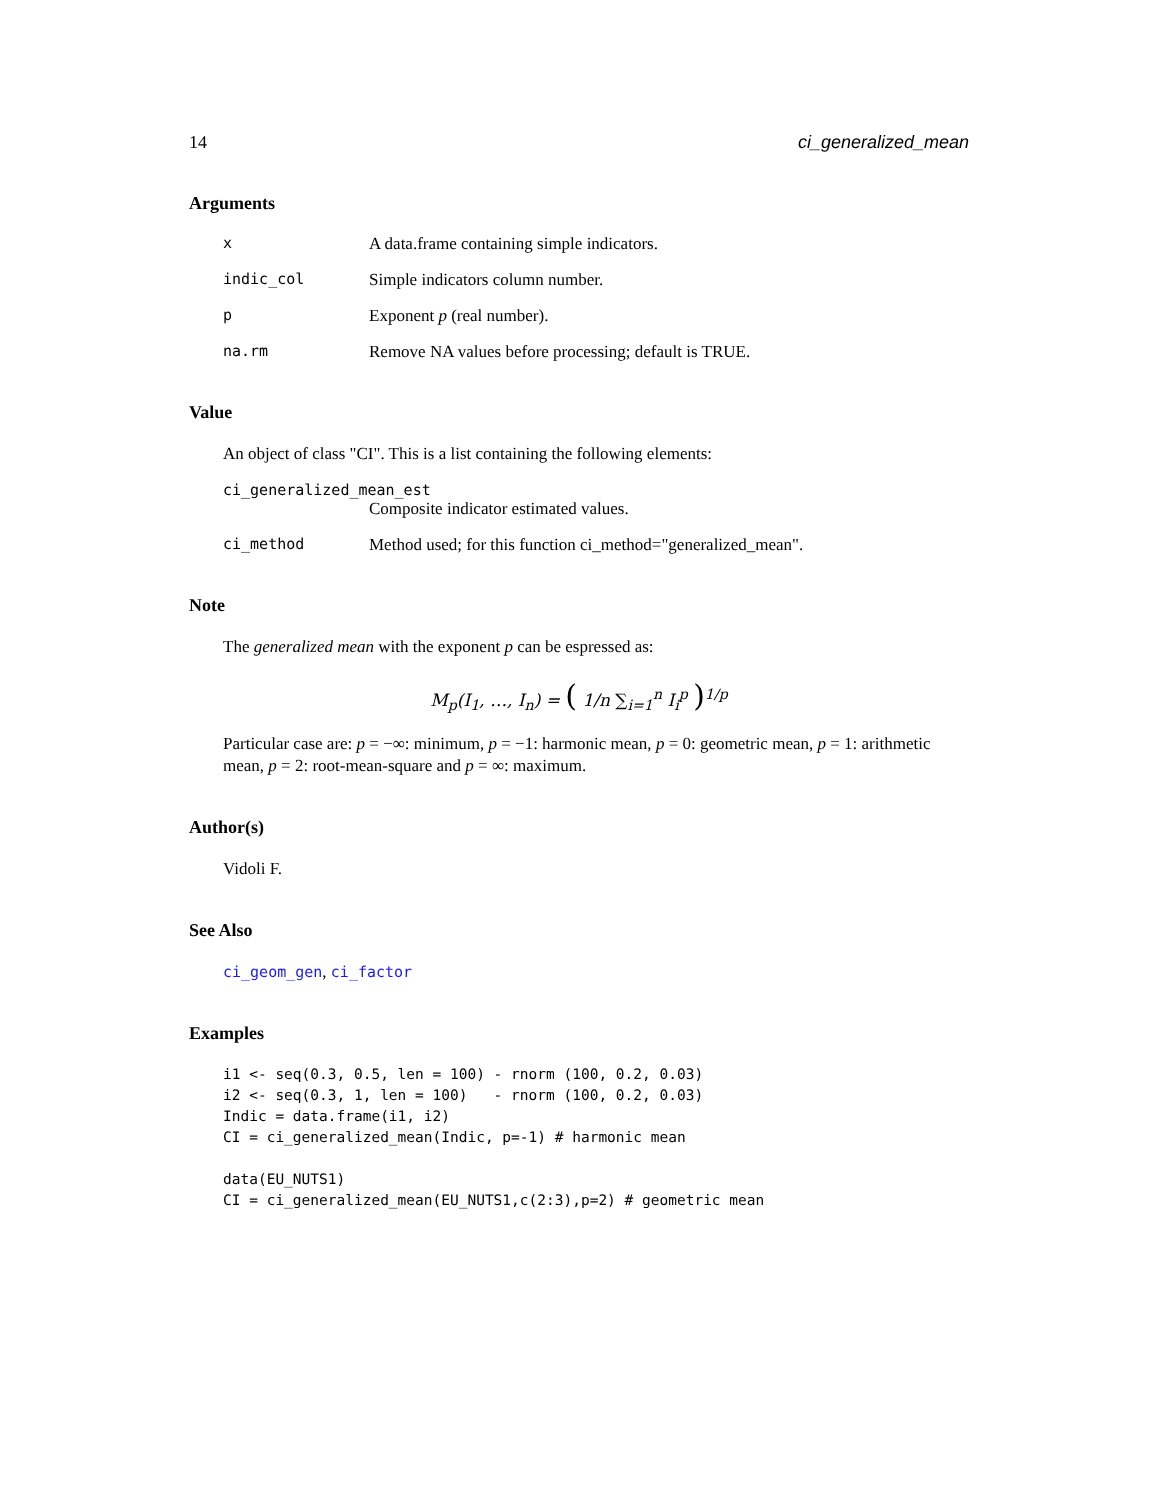14 ci_generalized_mean
Arguments
x A data.frame containing simple indicators.
indic_col Simple indicators column number.
p Exponent p (real number).
na.rm Remove NA values before processing; default is TRUE.
Value
An object of class "CI". This is a list containing the following elements:
ci_generalized_mean_est
Composite indicator estimated values.
ci_method Method used; for this function ci_method="generalized_mean".
Note
The generalized mean with the exponent p can be espressed as:
M<sub>p</sub>(I<sub>1</sub>, …, I<sub>n</sub>) = ( 1/n ∑<sub>i=1</sub><sup>n</sup> I<sub>i</sub><sup>p</sup> )<sup>1/p</sup>
Particular case are: p = −∞: minimum, p = −1: harmonic mean, p = 0: geometric mean, p = 1: arithmetic mean, p = 2: root-mean-square and p = ∞: maximum.
Author(s)
Vidoli F.
See Also
ci_geom_gen, ci_factor
Examples
i1 <- seq(0.3, 0.5, len = 100) - rnorm (100, 0.2, 0.03)
i2 <- seq(0.3, 1, len = 100)   - rnorm (100, 0.2, 0.03)
Indic = data.frame(i1, i2)
CI = ci_generalized_mean(Indic, p=-1) # harmonic mean

data(EU_NUTS1)
CI = ci_generalized_mean(EU_NUTS1,c(2:3),p=2) # geometric mean